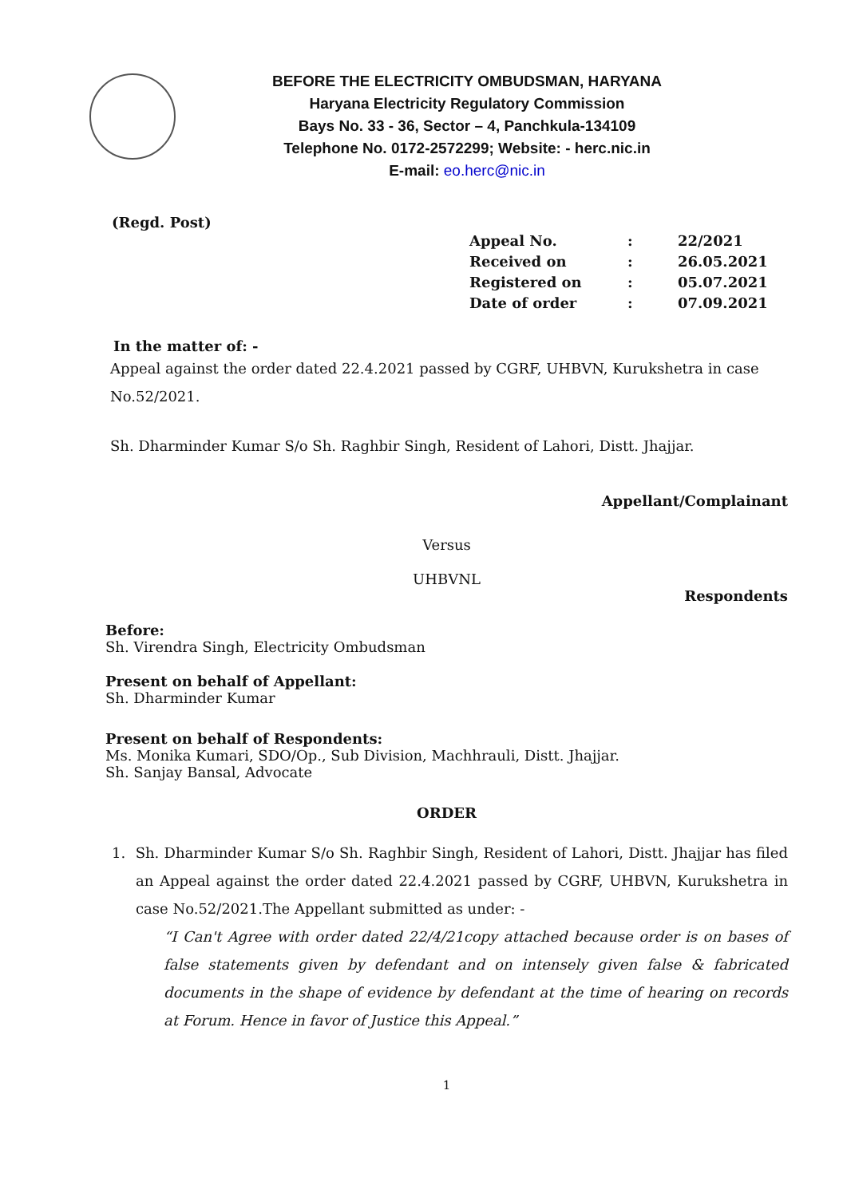BEFORE THE ELECTRICITY OMBUDSMAN, HARYANA
Haryana Electricity Regulatory Commission
Bays No. 33 - 36, Sector – 4, Panchkula-134109
Telephone No. 0172-2572299; Website: - herc.nic.in
E-mail: eo.herc@nic.in
(Regd. Post)
| Appeal No. | : | 22/2021 |
| Received on | : | 26.05.2021 |
| Registered on | : | 05.07.2021 |
| Date of order | : | 07.09.2021 |
In the matter of: -
Appeal against the order dated 22.4.2021 passed by CGRF, UHBVN, Kurukshetra in case No.52/2021.
Sh. Dharminder Kumar S/o Sh. Raghbir Singh, Resident of Lahori, Distt. Jhajjar.
Appellant/Complainant
Versus
UHBVNL
Respondents
Before:
Sh. Virendra Singh, Electricity Ombudsman
Present on behalf of Appellant:
Sh. Dharminder Kumar
Present on behalf of Respondents:
Ms. Monika Kumari, SDO/Op., Sub Division, Machhrauli, Distt. Jhajjar.
Sh. Sanjay Bansal, Advocate
ORDER
1. Sh. Dharminder Kumar S/o Sh. Raghbir Singh, Resident of Lahori, Distt. Jhajjar has filed an Appeal against the order dated 22.4.2021 passed by CGRF, UHBVN, Kurukshetra in case No.52/2021.The Appellant submitted as under: -
“I Can't Agree with order dated 22/4/21copy attached because order is on bases of false statements given by defendant and on intensely given false & fabricated documents in the shape of evidence by defendant at the time of hearing on records at Forum. Hence in favor of Justice this Appeal.”
1